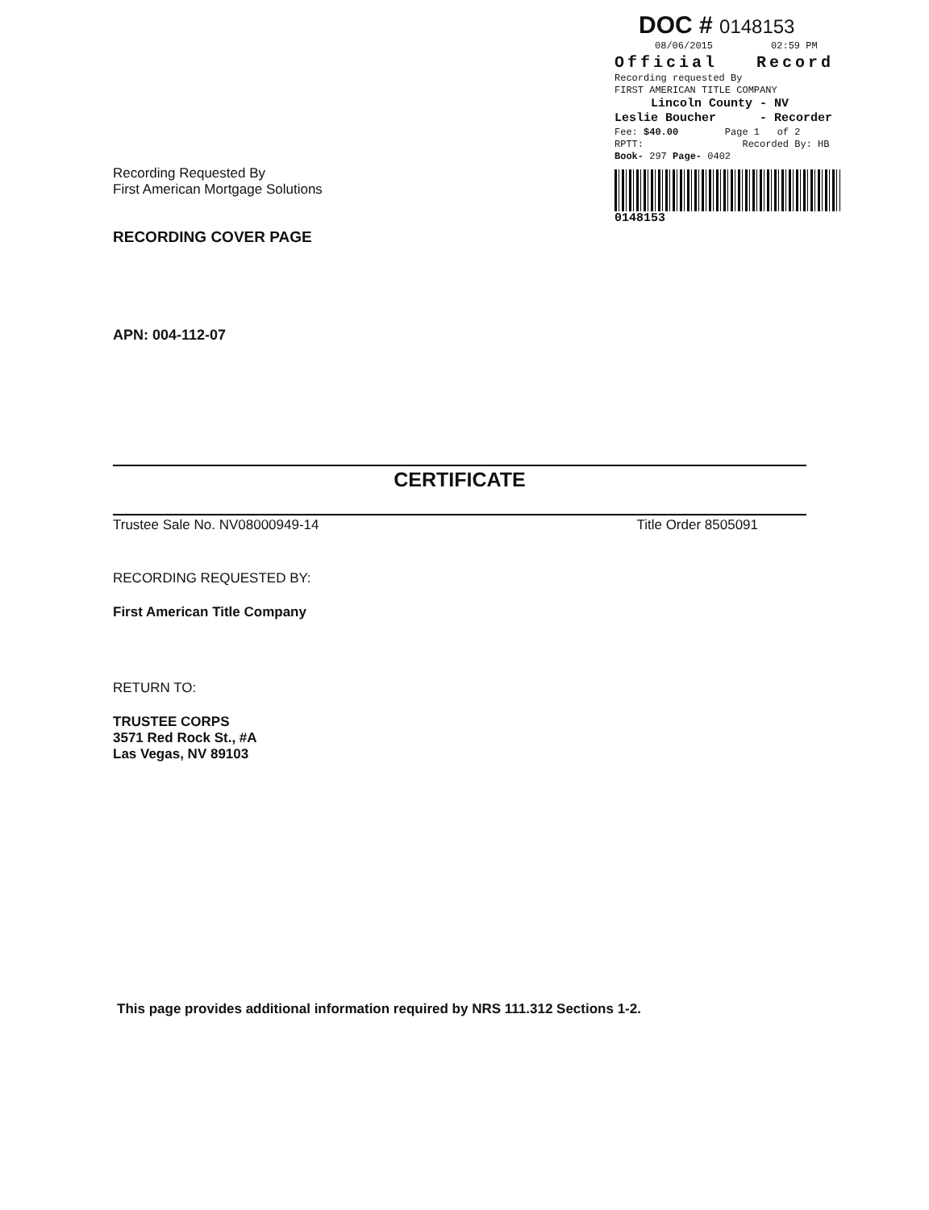DOC # 0148153
08/06/2015 02:59 PM
Official Record
Recording requested By
FIRST AMERICAN TITLE COMPANY
Lincoln County - NV
Leslie Boucher - Recorder
Fee: $40.00 Page 1 of 2
RPTT: Recorded By: HB
Book- 297 Page- 0402
0148153
Recording Requested By
First American Mortgage Solutions
RECORDING COVER PAGE
APN: 004-112-07
CERTIFICATE
Trustee Sale No. NV08000949-14 Title Order 8505091
RECORDING REQUESTED BY:
First American Title Company
RETURN TO:
TRUSTEE CORPS
3571 Red Rock St., #A
Las Vegas, NV 89103
This page provides additional information required by NRS 111.312 Sections 1-2.